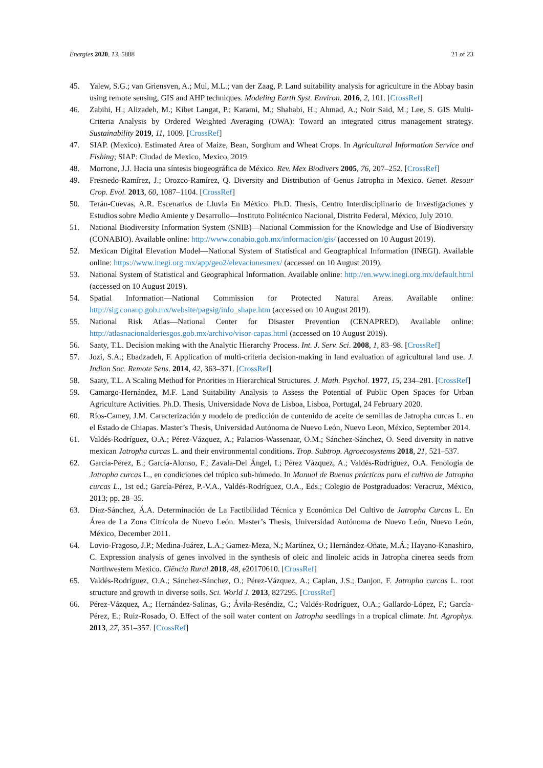Energies 2020, 13, 5888 21 of 23
45. Yalew, S.G.; van Griensven, A.; Mul, M.L.; van der Zaag, P. Land suitability analysis for agriculture in the Abbay basin using remote sensing, GIS and AHP techniques. Modeling Earth Syst. Environ. 2016, 2, 101. [CrossRef]
46. Zabihi, H.; Alizadeh, M.; Kibet Langat, P.; Karami, M.; Shahabi, H.; Ahmad, A.; Noir Said, M.; Lee, S. GIS Multi-Criteria Analysis by Ordered Weighted Averaging (OWA): Toward an integrated citrus management strategy. Sustainability 2019, 11, 1009. [CrossRef]
47. SIAP. (Mexico). Estimated Area of Maize, Bean, Sorghum and Wheat Crops. In Agricultural Information Service and Fishing; SIAP: Ciudad de Mexico, Mexico, 2019.
48. Morrone, J.J. Hacia una síntesis biogeográfica de México. Rev. Mex Biodivers 2005, 76, 207–252. [CrossRef]
49. Fresnedo-Ramírez, J.; Orozco-Ramírez, Q. Diversity and Distribution of Genus Jatropha in Mexico. Genet. Resour Crop. Evol. 2013, 60, 1087–1104. [CrossRef]
50. Terán-Cuevas, A.R. Escenarios de Lluvia En México. Ph.D. Thesis, Centro Interdisciplinario de Investigaciones y Estudios sobre Medio Amiente y Desarrollo—Instituto Politécnico Nacional, Distrito Federal, México, July 2010.
51. National Biodiversity Information System (SNIB)—National Commission for the Knowledge and Use of Biodiversity (CONABIO). Available online: http://www.conabio.gob.mx/informacion/gis/ (accessed on 10 August 2019).
52. Mexican Digital Elevation Model—National System of Statistical and Geographical Information (INEGI). Available online: https://www.inegi.org.mx/app/geo2/elevacionesmex/ (accessed on 10 August 2019).
53. National System of Statistical and Geographical Information. Available online: http://en.www.inegi.org.mx/default.html (accessed on 10 August 2019).
54. Spatial Information—National Commission for Protected Natural Areas. Available online: http://sig.conanp.gob.mx/website/pagsig/info_shape.htm (accessed on 10 August 2019).
55. National Risk Atlas—National Center for Disaster Prevention (CENAPRED). Available online: http://atlasnacionalderiesgos.gob.mx/archivo/visor-capas.html (accessed on 10 August 2019).
56. Saaty, T.L. Decision making with the Analytic Hierarchy Process. Int. J. Serv. Sci. 2008, 1, 83–98. [CrossRef]
57. Jozi, S.A.; Ebadzadeh, F. Application of multi-criteria decision-making in land evaluation of agricultural land use. J. Indian Soc. Remote Sens. 2014, 42, 363–371. [CrossRef]
58. Saaty, T.L. A Scaling Method for Priorities in Hierarchical Structures. J. Math. Psychol. 1977, 15, 234–281. [CrossRef]
59. Camargo-Hernández, M.F. Land Suitability Analysis to Assess the Potential of Public Open Spaces for Urban Agriculture Activities. Ph.D. Thesis, Universidade Nova de Lisboa, Lisboa, Portugal, 24 February 2020.
60. Ríos-Camey, J.M. Caracterización y modelo de predicción de contenido de aceite de semillas de Jatropha curcas L. en el Estado de Chiapas. Master’s Thesis, Universidad Autónoma de Nuevo León, Nuevo Leon, México, September 2014.
61. Valdés-Rodríguez, O.A.; Pérez-Vázquez, A.; Palacios-Wassenaar, O.M.; Sánchez-Sánchez, O. Seed diversity in native mexican Jatropha curcas L. and their environmental conditions. Trop. Subtrop. Agroecosystems 2018, 21, 521–537.
62. García-Pérez, E.; García-Alonso, F.; Zavala-Del Ángel, I.; Pérez Vázquez, A.; Valdés-Rodríguez, O.A. Fenología de Jatropha curcas L., en condiciones del trópico sub-húmedo. In Manual de Buenas prácticas para el cultivo de Jatropha curcas L., 1st ed.; García-Pérez, P.-V.A., Valdés-Rodríguez, O.A., Eds.; Colegio de Postgraduados: Veracruz, México, 2013; pp. 28–35.
63. Díaz-Sánchez, Á.A. Determinación de La Factibilidad Técnica y Económica Del Cultivo de Jatropha Curcas L. En Área de La Zona Citrícola de Nuevo León. Master’s Thesis, Universidad Autónoma de Nuevo León, Nuevo León, México, December 2011.
64. Lovio-Fragoso, J.P.; Medina-Juárez, L.A.; Gamez-Meza, N.; Martínez, O.; Hernández-Oñate, M.Á.; Hayano-Kanashiro, C. Expression analysis of genes involved in the synthesis of oleic and linoleic acids in Jatropha cinerea seeds from Northwestern Mexico. Ciência Rural 2018, 48, e20170610. [CrossRef]
65. Valdés-Rodríguez, O.A.; Sánchez-Sánchez, O.; Pérez-Vázquez, A.; Caplan, J.S.; Danjon, F. Jatropha curcas L. root structure and growth in diverse soils. Sci. World J. 2013, 827295. [CrossRef]
66. Pérez-Vázquez, A.; Hernández-Salinas, G.; Ávila-Reséndiz, C.; Valdés-Rodríguez, O.A.; Gallardo-López, F.; García-Pérez, E.; Ruiz-Rosado, O. Effect of the soil water content on Jatropha seedlings in a tropical climate. Int. Agrophys. 2013, 27, 351–357. [CrossRef]